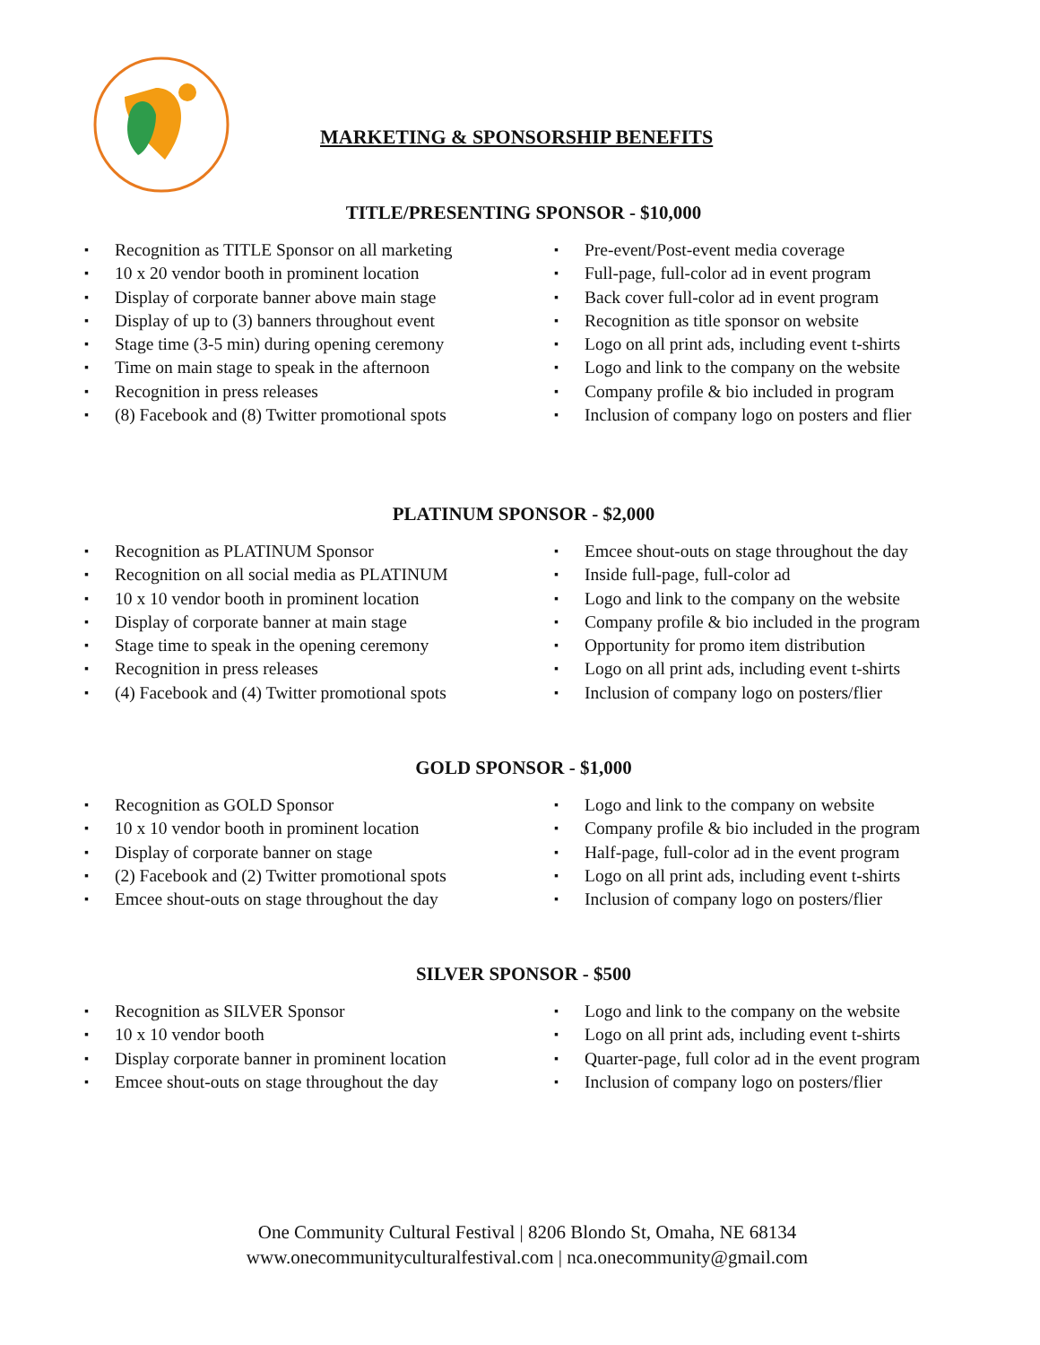MARKETING & SPONSORSHIP BENEFITS
TITLE/PRESENTING SPONSOR - $10,000
Recognition as TITLE Sponsor on all marketing
10 x 20 vendor booth in prominent location
Display of corporate banner above main stage
Display of up to (3) banners throughout event
Stage time (3-5 min) during opening ceremony
Time on main stage to speak in the afternoon
Recognition in press releases
(8) Facebook and (8) Twitter promotional spots
Pre-event/Post-event media coverage
Full-page, full-color ad in event program
Back cover full-color ad in event program
Recognition as title sponsor on website
Logo on all print ads, including event t-shirts
Logo and link to the company on the website
Company profile & bio included in program
Inclusion of company logo on posters and flier
PLATINUM SPONSOR - $2,000
Recognition as PLATINUM Sponsor
Recognition on all social media as PLATINUM
10 x 10 vendor booth in prominent location
Display of corporate banner at main stage
Stage time to speak in the opening ceremony
Recognition in press releases
(4) Facebook and (4) Twitter promotional spots
Emcee shout-outs on stage throughout the day
Inside full-page, full-color ad
Logo and link to the company on the website
Company profile & bio included in the program
Opportunity for promo item distribution
Logo on all print ads, including event t-shirts
Inclusion of company logo on posters/flier
GOLD SPONSOR - $1,000
Recognition as GOLD Sponsor
10 x 10 vendor booth in prominent location
Display of corporate banner on stage
(2) Facebook and (2) Twitter promotional spots
Emcee shout-outs on stage throughout the day
Logo and link to the company on website
Company profile & bio included in the program
Half-page, full-color ad in the event program
Logo on all print ads, including event t-shirts
Inclusion of company logo on posters/flier
SILVER SPONSOR - $500
Recognition as SILVER Sponsor
10 x 10 vendor booth
Display corporate banner in prominent location
Emcee shout-outs on stage throughout the day
Logo and link to the company on the website
Logo on all print ads, including event t-shirts
Quarter-page, full color ad in the event program
Inclusion of company logo on posters/flier
One Community Cultural Festival | 8206 Blondo St, Omaha, NE 68134
www.onecommunityculturalfestival.com | nca.onecommunity@gmail.com